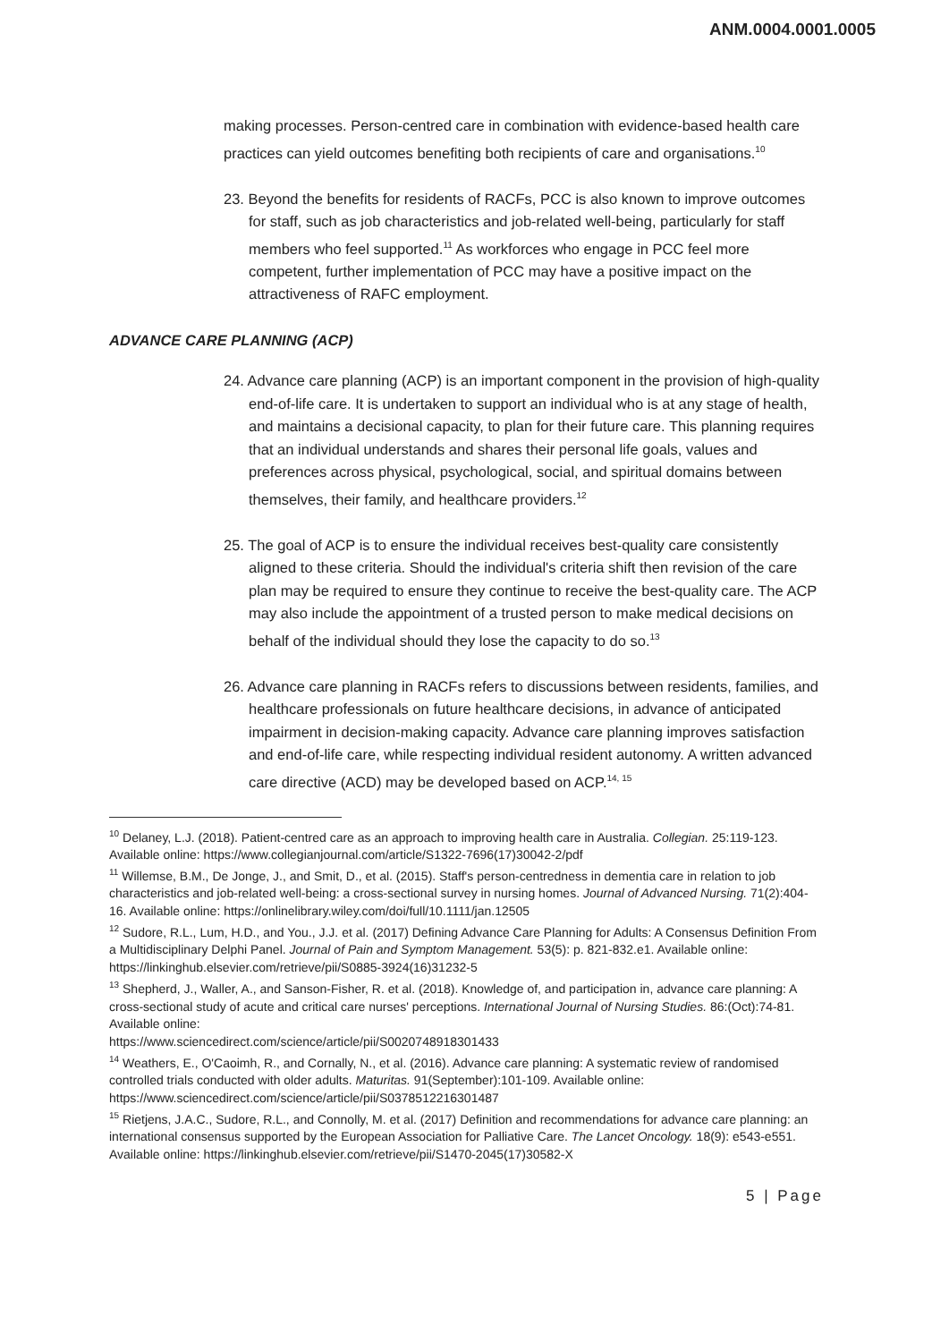ANM.0004.0001.0005
making processes. Person-centred care in combination with evidence-based health care practices can yield outcomes benefiting both recipients of care and organisations.<sup>10</sup>
23. Beyond the benefits for residents of RACFs, PCC is also known to improve outcomes for staff, such as job characteristics and job-related well-being, particularly for staff members who feel supported.<sup>11</sup> As workforces who engage in PCC feel more competent, further implementation of PCC may have a positive impact on the attractiveness of RAFC employment.
ADVANCE CARE PLANNING (ACP)
24. Advance care planning (ACP) is an important component in the provision of high-quality end-of-life care. It is undertaken to support an individual who is at any stage of health, and maintains a decisional capacity, to plan for their future care. This planning requires that an individual understands and shares their personal life goals, values and preferences across physical, psychological, social, and spiritual domains between themselves, their family, and healthcare providers.<sup>12</sup>
25. The goal of ACP is to ensure the individual receives best-quality care consistently aligned to these criteria. Should the individual's criteria shift then revision of the care plan may be required to ensure they continue to receive the best-quality care. The ACP may also include the appointment of a trusted person to make medical decisions on behalf of the individual should they lose the capacity to do so.<sup>13</sup>
26. Advance care planning in RACFs refers to discussions between residents, families, and healthcare professionals on future healthcare decisions, in advance of anticipated impairment in decision-making capacity. Advance care planning improves satisfaction and end-of-life care, while respecting individual resident autonomy. A written advanced care directive (ACD) may be developed based on ACP.<sup>14, 15</sup>
<sup>10</sup> Delaney, L.J. (2018). Patient-centred care as an approach to improving health care in Australia. Collegian. 25:119-123. Available online: https://www.collegianjournal.com/article/S1322-7696(17)30042-2/pdf
<sup>11</sup> Willemse, B.M., De Jonge, J., and Smit, D., et al. (2015). Staff's person-centredness in dementia care in relation to job characteristics and job-related well-being: a cross-sectional survey in nursing homes. Journal of Advanced Nursing. 71(2):404-16. Available online: https://onlinelibrary.wiley.com/doi/full/10.1111/jan.12505
<sup>12</sup> Sudore, R.L., Lum, H.D., and You., J.J. et al. (2017) Defining Advance Care Planning for Adults: A Consensus Definition From a Multidisciplinary Delphi Panel. Journal of Pain and Symptom Management. 53(5): p. 821-832.e1. Available online: https://linkinghub.elsevier.com/retrieve/pii/S0885-3924(16)31232-5
<sup>13</sup> Shepherd, J., Waller, A., and Sanson-Fisher, R. et al. (2018). Knowledge of, and participation in, advance care planning: A cross-sectional study of acute and critical care nurses' perceptions. International Journal of Nursing Studies. 86:(Oct):74-81. Available online:
https://www.sciencedirect.com/science/article/pii/S0020748918301433
<sup>14</sup> Weathers, E., O'Caoimh, R., and Cornally, N., et al. (2016). Advance care planning: A systematic review of randomised controlled trials conducted with older adults. Maturitas. 91(September):101-109. Available online: https://www.sciencedirect.com/science/article/pii/S0378512216301487
<sup>15</sup> Rietjens, J.A.C., Sudore, R.L., and Connolly, M. et al. (2017) Definition and recommendations for advance care planning: an international consensus supported by the European Association for Palliative Care. The Lancet Oncology. 18(9): e543-e551. Available online: https://linkinghub.elsevier.com/retrieve/pii/S1470-2045(17)30582-X
5 | Page